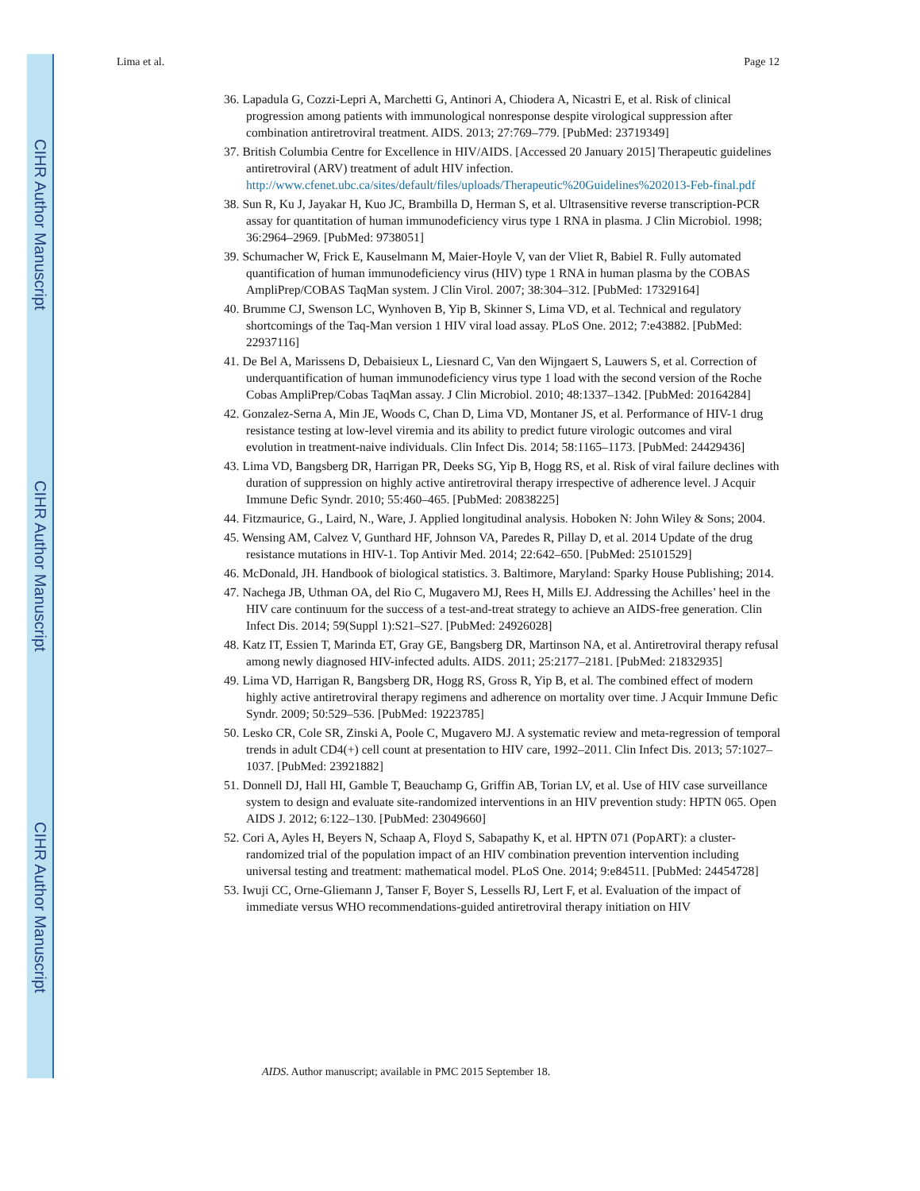CIHR Author Manuscript
CIHR Author Manuscript
CIHR Author Manuscript
Lima et al. Page 12
36. Lapadula G, Cozzi-Lepri A, Marchetti G, Antinori A, Chiodera A, Nicastri E, et al. Risk of clinical progression among patients with immunological nonresponse despite virological suppression after combination antiretroviral treatment. AIDS. 2013; 27:769–779. [PubMed: 23719349]
37. British Columbia Centre for Excellence in HIV/AIDS. [Accessed 20 January 2015] Therapeutic guidelines antiretroviral (ARV) treatment of adult HIV infection. http://www.cfenet.ubc.ca/sites/default/files/uploads/Therapeutic%20Guidelines%202013-Feb-final.pdf
38. Sun R, Ku J, Jayakar H, Kuo JC, Brambilla D, Herman S, et al. Ultrasensitive reverse transcription-PCR assay for quantitation of human immunodeficiency virus type 1 RNA in plasma. J Clin Microbiol. 1998; 36:2964–2969. [PubMed: 9738051]
39. Schumacher W, Frick E, Kauselmann M, Maier-Hoyle V, van der Vliet R, Babiel R. Fully automated quantification of human immunodeficiency virus (HIV) type 1 RNA in human plasma by the COBAS AmpliPrep/COBAS TaqMan system. J Clin Virol. 2007; 38:304–312. [PubMed: 17329164]
40. Brumme CJ, Swenson LC, Wynhoven B, Yip B, Skinner S, Lima VD, et al. Technical and regulatory shortcomings of the Taq-Man version 1 HIV viral load assay. PLoS One. 2012; 7:e43882. [PubMed: 22937116]
41. De Bel A, Marissens D, Debaisieux L, Liesnard C, Van den Wijngaert S, Lauwers S, et al. Correction of underquantification of human immunodeficiency virus type 1 load with the second version of the Roche Cobas AmpliPrep/Cobas TaqMan assay. J Clin Microbiol. 2010; 48:1337–1342. [PubMed: 20164284]
42. Gonzalez-Serna A, Min JE, Woods C, Chan D, Lima VD, Montaner JS, et al. Performance of HIV-1 drug resistance testing at low-level viremia and its ability to predict future virologic outcomes and viral evolution in treatment-naive individuals. Clin Infect Dis. 2014; 58:1165–1173. [PubMed: 24429436]
43. Lima VD, Bangsberg DR, Harrigan PR, Deeks SG, Yip B, Hogg RS, et al. Risk of viral failure declines with duration of suppression on highly active antiretroviral therapy irrespective of adherence level. J Acquir Immune Defic Syndr. 2010; 55:460–465. [PubMed: 20838225]
44. Fitzmaurice, G., Laird, N., Ware, J. Applied longitudinal analysis. Hoboken N: John Wiley & Sons; 2004.
45. Wensing AM, Calvez V, Gunthard HF, Johnson VA, Paredes R, Pillay D, et al. 2014 Update of the drug resistance mutations in HIV-1. Top Antivir Med. 2014; 22:642–650. [PubMed: 25101529]
46. McDonald, JH. Handbook of biological statistics. 3. Baltimore, Maryland: Sparky House Publishing; 2014.
47. Nachega JB, Uthman OA, del Rio C, Mugavero MJ, Rees H, Mills EJ. Addressing the Achilles’ heel in the HIV care continuum for the success of a test-and-treat strategy to achieve an AIDS-free generation. Clin Infect Dis. 2014; 59(Suppl 1):S21–S27. [PubMed: 24926028]
48. Katz IT, Essien T, Marinda ET, Gray GE, Bangsberg DR, Martinson NA, et al. Antiretroviral therapy refusal among newly diagnosed HIV-infected adults. AIDS. 2011; 25:2177–2181. [PubMed: 21832935]
49. Lima VD, Harrigan R, Bangsberg DR, Hogg RS, Gross R, Yip B, et al. The combined effect of modern highly active antiretroviral therapy regimens and adherence on mortality over time. J Acquir Immune Defic Syndr. 2009; 50:529–536. [PubMed: 19223785]
50. Lesko CR, Cole SR, Zinski A, Poole C, Mugavero MJ. A systematic review and meta-regression of temporal trends in adult CD4(+) cell count at presentation to HIV care, 1992–2011. Clin Infect Dis. 2013; 57:1027–1037. [PubMed: 23921882]
51. Donnell DJ, Hall HI, Gamble T, Beauchamp G, Griffin AB, Torian LV, et al. Use of HIV case surveillance system to design and evaluate site-randomized interventions in an HIV prevention study: HPTN 065. Open AIDS J. 2012; 6:122–130. [PubMed: 23049660]
52. Cori A, Ayles H, Beyers N, Schaap A, Floyd S, Sabapathy K, et al. HPTN 071 (PopART): a cluster-randomized trial of the population impact of an HIV combination prevention intervention including universal testing and treatment: mathematical model. PLoS One. 2014; 9:e84511. [PubMed: 24454728]
53. Iwuji CC, Orne-Gliemann J, Tanser F, Boyer S, Lessells RJ, Lert F, et al. Evaluation of the impact of immediate versus WHO recommendations-guided antiretroviral therapy initiation on HIV
AIDS. Author manuscript; available in PMC 2015 September 18.